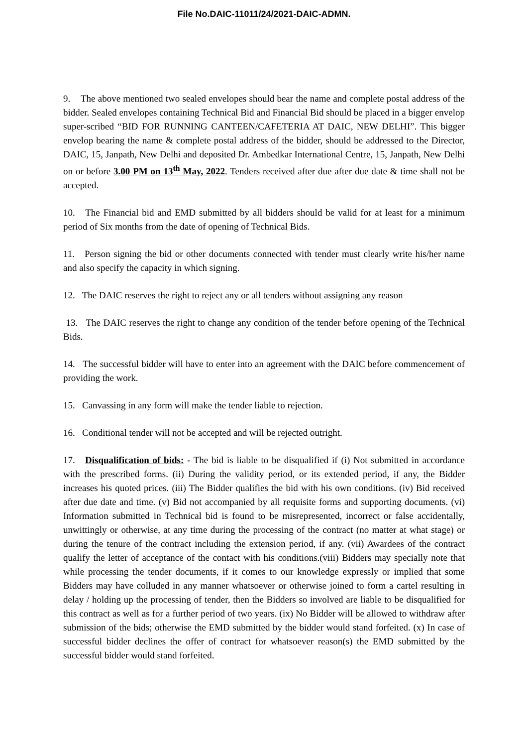File No.DAIC-11011/24/2021-DAIC-ADMN.
9. The above mentioned two sealed envelopes should bear the name and complete postal address of the bidder. Sealed envelopes containing Technical Bid and Financial Bid should be placed in a bigger envelop super-scribed “BID FOR RUNNING CANTEEN/CAFETERIA AT DAIC, NEW DELHI”. This bigger envelop bearing the name & complete postal address of the bidder, should be addressed to the Director, DAIC, 15, Janpath, New Delhi and deposited Dr. Ambedkar International Centre, 15, Janpath, New Delhi on or before 3.00 PM on 13<sup>th</sup> May, 2022. Tenders received after due after due date & time shall not be accepted.
10. The Financial bid and EMD submitted by all bidders should be valid for at least for a minimum period of Six months from the date of opening of Technical Bids.
11. Person signing the bid or other documents connected with tender must clearly write his/her name and also specify the capacity in which signing.
12. The DAIC reserves the right to reject any or all tenders without assigning any reason
13. The DAIC reserves the right to change any condition of the tender before opening of the Technical Bids.
14. The successful bidder will have to enter into an agreement with the DAIC before commencement of providing the work.
15. Canvassing in any form will make the tender liable to rejection.
16. Conditional tender will not be accepted and will be rejected outright.
17. Disqualification of bids: - The bid is liable to be disqualified if (i) Not submitted in accordance with the prescribed forms. (ii) During the validity period, or its extended period, if any, the Bidder increases his quoted prices. (iii) The Bidder qualifies the bid with his own conditions. (iv) Bid received after due date and time. (v) Bid not accompanied by all requisite forms and supporting documents. (vi) Information submitted in Technical bid is found to be misrepresented, incorrect or false accidentally, unwittingly or otherwise, at any time during the processing of the contract (no matter at what stage) or during the tenure of the contract including the extension period, if any. (vii) Awardees of the contract qualify the letter of acceptance of the contact with his conditions.(viii) Bidders may specially note that while processing the tender documents, if it comes to our knowledge expressly or implied that some Bidders may have colluded in any manner whatsoever or otherwise joined to form a cartel resulting in delay / holding up the processing of tender, then the Bidders so involved are liable to be disqualified for this contract as well as for a further period of two years. (ix) No Bidder will be allowed to withdraw after submission of the bids; otherwise the EMD submitted by the bidder would stand forfeited. (x) In case of successful bidder declines the offer of contract for whatsoever reason(s) the EMD submitted by the successful bidder would stand forfeited.